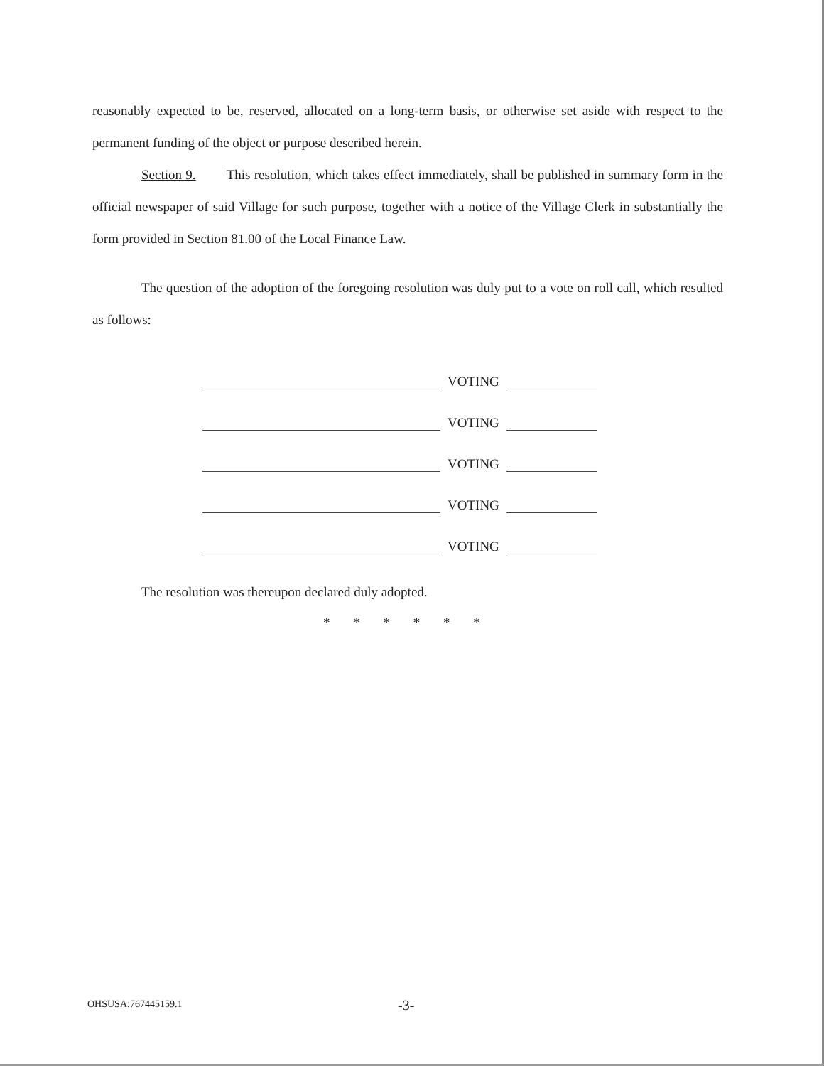reasonably expected to be, reserved, allocated on a long-term basis, or otherwise set aside with respect to the permanent funding of the object or purpose described herein.
Section 9. This resolution, which takes effect immediately, shall be published in summary form in the official newspaper of said Village for such purpose, together with a notice of the Village Clerk in substantially the form provided in Section 81.00 of the Local Finance Law.
The question of the adoption of the foregoing resolution was duly put to a vote on roll call, which resulted as follows:
VOTING
VOTING
VOTING
VOTING
VOTING
The resolution was thereupon declared duly adopted.
* * * * * *
OHSUSA:767445159.1 -3-